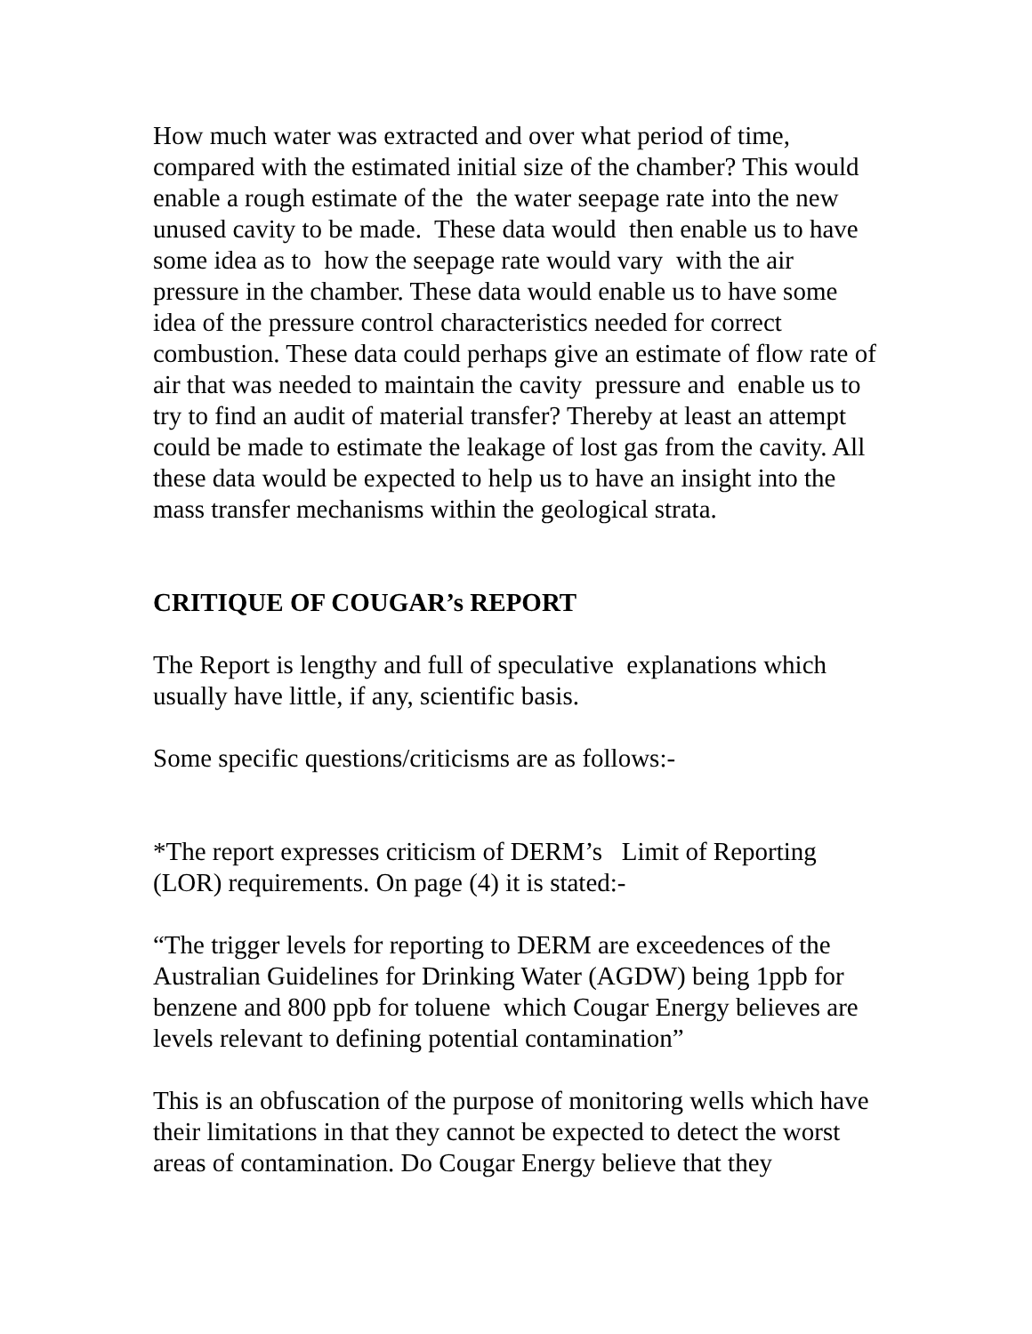How much water was extracted and over what period of time, compared with the estimated initial size of the chamber? This would enable a rough estimate of the the water seepage rate into the new unused cavity to be made. These data would then enable us to have some idea as to how the seepage rate would vary with the air pressure in the chamber. These data would enable us to have some idea of the pressure control characteristics needed for correct combustion. These data could perhaps give an estimate of flow rate of air that was needed to maintain the cavity pressure and enable us to try to find an audit of material transfer? Thereby at least an attempt could be made to estimate the leakage of lost gas from the cavity. All these data would be expected to help us to have an insight into the mass transfer mechanisms within the geological strata.
CRITIQUE OF COUGAR’s REPORT
The Report is lengthy and full of speculative explanations which usually have little, if any, scientific basis.
Some specific questions/criticisms are as follows:-
*The report expresses criticism of DERM’s Limit of Reporting (LOR) requirements. On page (4) it is stated:-
“The trigger levels for reporting to DERM are exceedences of the Australian Guidelines for Drinking Water (AGDW) being 1ppb for benzene and 800 ppb for toluene which Cougar Energy believes are levels relevant to defining potential contamination”
This is an obfuscation of the purpose of monitoring wells which have their limitations in that they cannot be expected to detect the worst areas of contamination. Do Cougar Energy believe that they